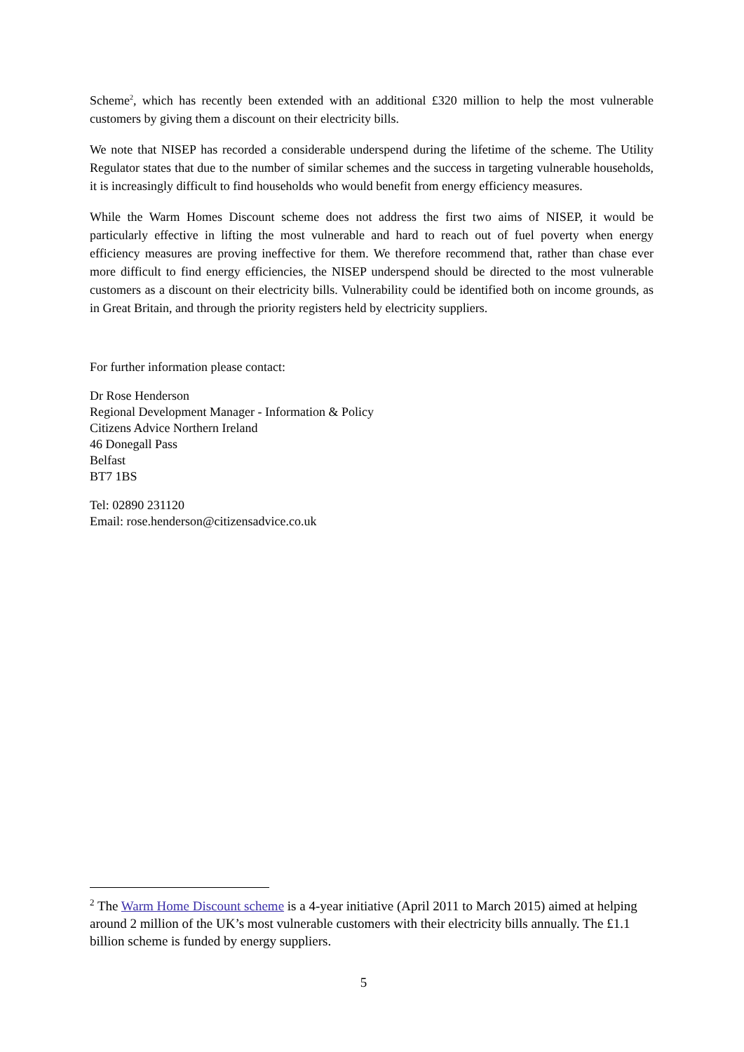Scheme<sup>2</sup>, which has recently been extended with an additional £320 million to help the most vulnerable customers by giving them a discount on their electricity bills.
We note that NISEP has recorded a considerable underspend during the lifetime of the scheme. The Utility Regulator states that due to the number of similar schemes and the success in targeting vulnerable households, it is increasingly difficult to find households who would benefit from energy efficiency measures.
While the Warm Homes Discount scheme does not address the first two aims of NISEP, it would be particularly effective in lifting the most vulnerable and hard to reach out of fuel poverty when energy efficiency measures are proving ineffective for them. We therefore recommend that, rather than chase ever more difficult to find energy efficiencies, the NISEP underspend should be directed to the most vulnerable customers as a discount on their electricity bills. Vulnerability could be identified both on income grounds, as in Great Britain, and through the priority registers held by electricity suppliers.
For further information please contact:
Dr Rose Henderson
Regional Development Manager - Information & Policy
Citizens Advice Northern Ireland
46 Donegall Pass
Belfast
BT7 1BS
Tel: 02890 231120
Email: rose.henderson@citizensadvice.co.uk
<sup>2</sup> The Warm Home Discount scheme is a 4-year initiative (April 2011 to March 2015) aimed at helping around 2 million of the UK’s most vulnerable customers with their electricity bills annually. The £1.1 billion scheme is funded by energy suppliers.
5